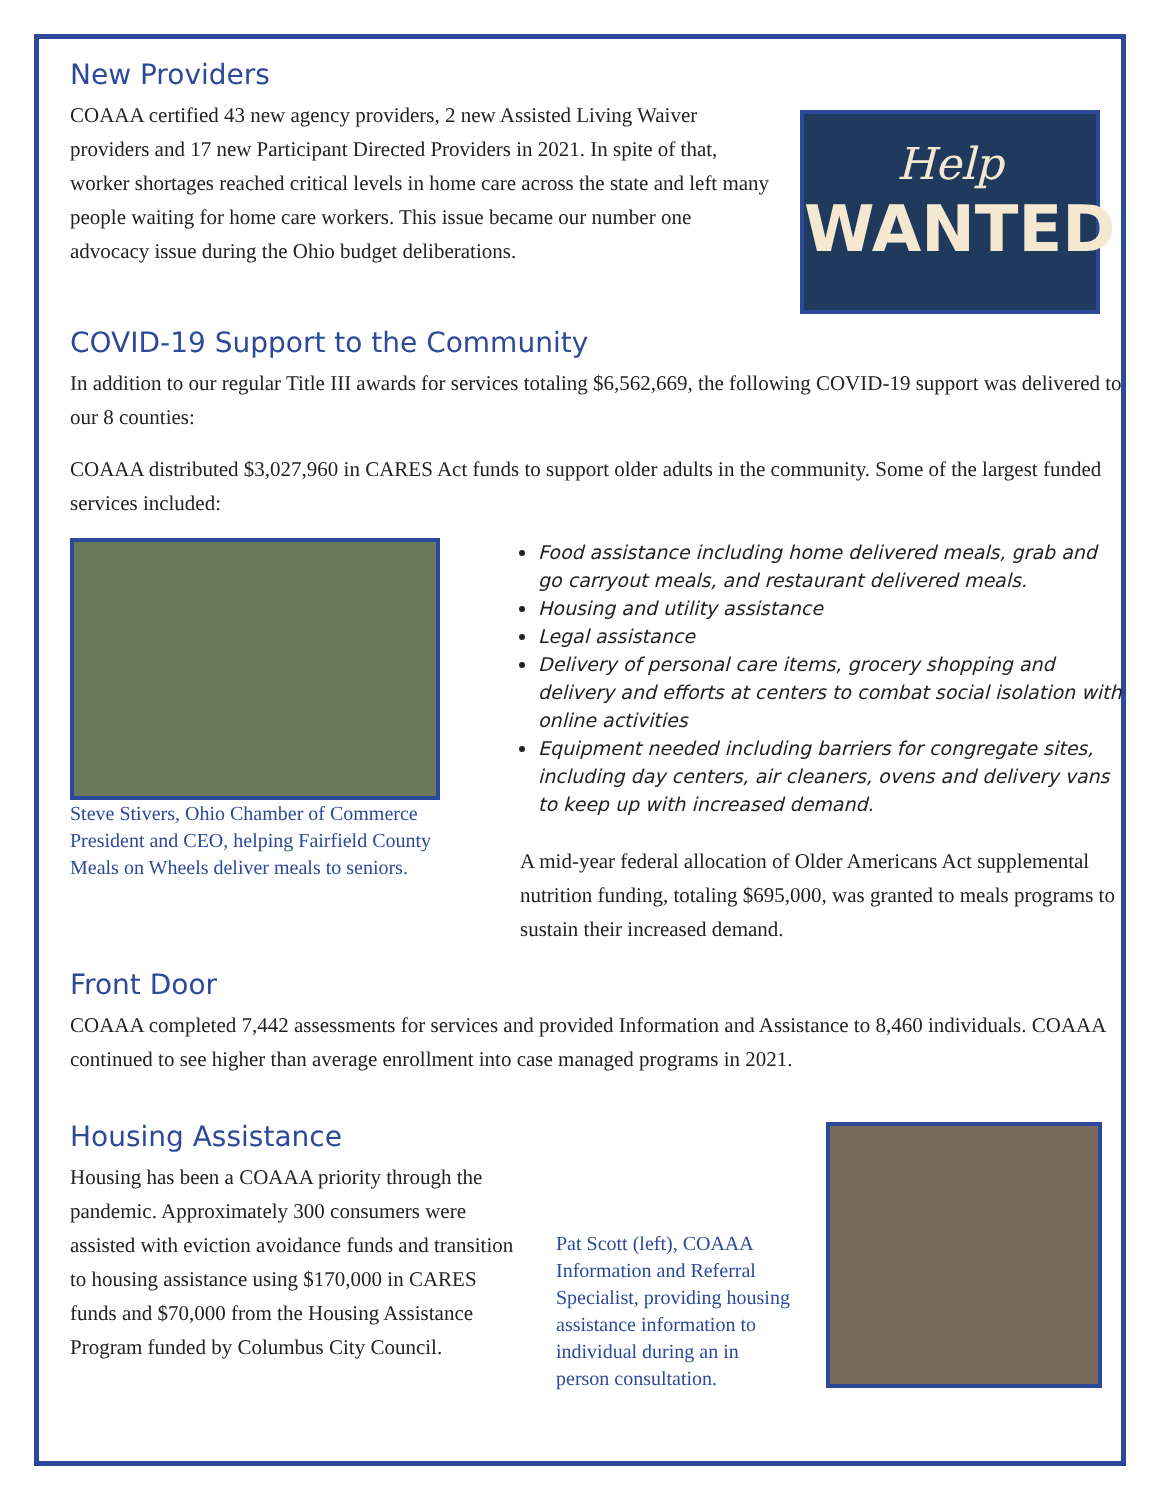New Providers
COAAA certified 43 new agency providers, 2 new Assisted Living Waiver providers and 17 new Participant Directed Providers in 2021. In spite of that, worker shortages reached critical levels in home care across the state and left many people waiting for home care workers. This issue became our number one advocacy issue during the Ohio budget deliberations.
Help
WANTED
COVID-19 Support to the Community
In addition to our regular Title III awards for services totaling $6,562,669, the following COVID-19 support was delivered to our 8 counties:
COAAA distributed $3,027,960 in CARES Act funds to support older adults in the community. Some of the largest funded services included:
Steve Stivers, Ohio Chamber of Commerce President and CEO, helping Fairfield County Meals on Wheels deliver meals to seniors.
Food assistance including home delivered meals, grab and go carryout meals, and restaurant delivered meals.
Housing and utility assistance
Legal assistance
Delivery of personal care items, grocery shopping and delivery and efforts at centers to combat social isolation with online activities
Equipment needed including barriers for congregate sites, including day centers, air cleaners, ovens and delivery vans to keep up with increased demand.
A mid-year federal allocation of Older Americans Act supplemental nutrition funding, totaling $695,000, was granted to meals programs to sustain their increased demand.
Front Door
COAAA completed 7,442 assessments for services and provided Information and Assistance to 8,460 individuals. COAAA continued to see higher than average enrollment into case managed programs in 2021.
Housing Assistance
Housing has been a COAAA priority through the pandemic. Approximately 300 consumers were assisted with eviction avoidance funds and transition to housing assistance using $170,000 in CARES funds and $70,000 from the Housing Assistance Program funded by Columbus City Council.
Pat Scott (left), COAAA Information and Referral Specialist, providing housing assistance information to individual during an in person consultation.